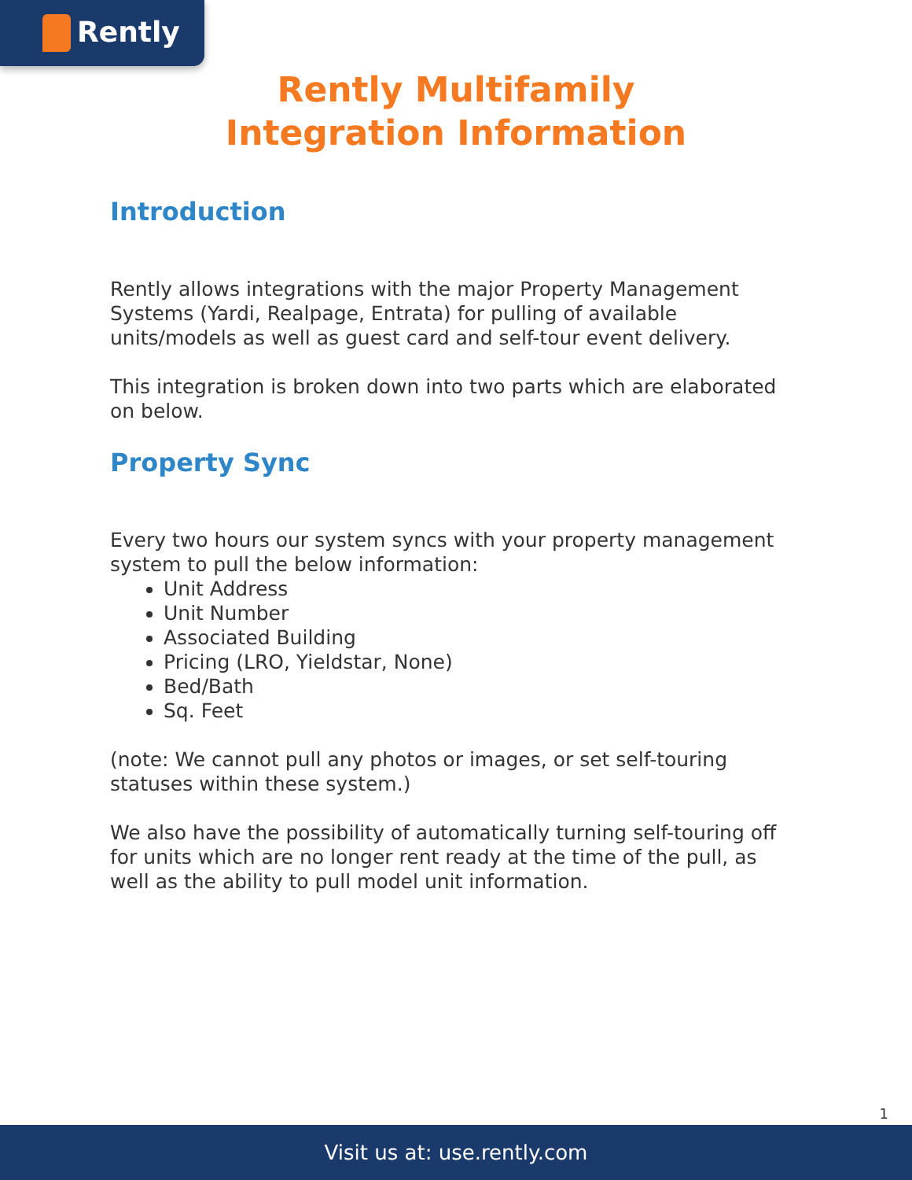Rently
Rently Multifamily
Integration Information
Introduction
Rently allows integrations with the major Property Management Systems (Yardi, Realpage, Entrata) for pulling of available units/models as well as guest card and self-tour event delivery.
This integration is broken down into two parts which are elaborated on below.
Property Sync
Every two hours our system syncs with your property management system to pull the below information:
Unit Address
Unit Number
Associated Building
Pricing (LRO, Yieldstar, None)
Bed/Bath
Sq. Feet
(note: We cannot pull any photos or images, or set self-touring statuses within these system.)
We also have the possibility of automatically turning self-touring off for units which are no longer rent ready at the time of the pull, as well as the ability to pull model unit information.
1
Visit us at: use.rently.com